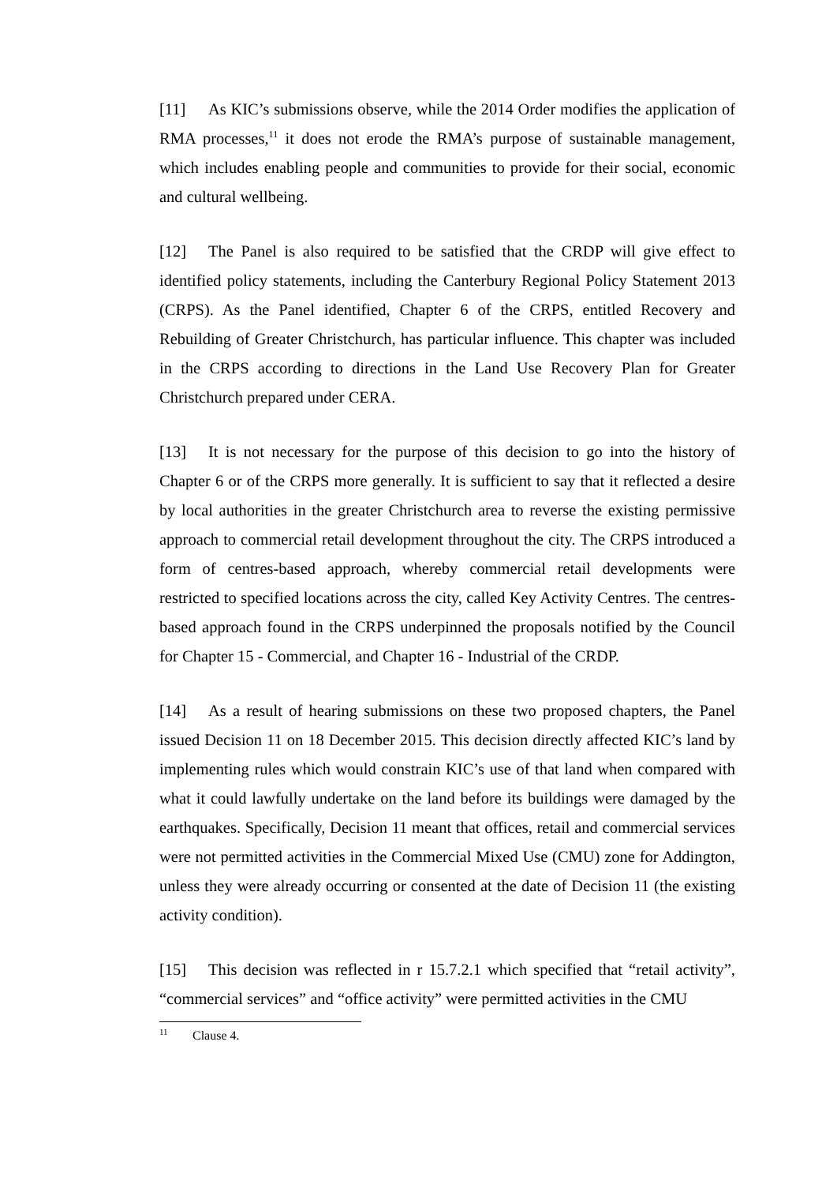[11] As KIC’s submissions observe, while the 2014 Order modifies the application of RMA processes,<sup>11</sup> it does not erode the RMA’s purpose of sustainable management, which includes enabling people and communities to provide for their social, economic and cultural wellbeing.
[12] The Panel is also required to be satisfied that the CRDP will give effect to identified policy statements, including the Canterbury Regional Policy Statement 2013 (CRPS). As the Panel identified, Chapter 6 of the CRPS, entitled Recovery and Rebuilding of Greater Christchurch, has particular influence. This chapter was included in the CRPS according to directions in the Land Use Recovery Plan for Greater Christchurch prepared under CERA.
[13] It is not necessary for the purpose of this decision to go into the history of Chapter 6 or of the CRPS more generally. It is sufficient to say that it reflected a desire by local authorities in the greater Christchurch area to reverse the existing permissive approach to commercial retail development throughout the city. The CRPS introduced a form of centres-based approach, whereby commercial retail developments were restricted to specified locations across the city, called Key Activity Centres. The centres-based approach found in the CRPS underpinned the proposals notified by the Council for Chapter 15 - Commercial, and Chapter 16 - Industrial of the CRDP.
[14] As a result of hearing submissions on these two proposed chapters, the Panel issued Decision 11 on 18 December 2015. This decision directly affected KIC’s land by implementing rules which would constrain KIC’s use of that land when compared with what it could lawfully undertake on the land before its buildings were damaged by the earthquakes. Specifically, Decision 11 meant that offices, retail and commercial services were not permitted activities in the Commercial Mixed Use (CMU) zone for Addington, unless they were already occurring or consented at the date of Decision 11 (the existing activity condition).
[15] This decision was reflected in r 15.7.2.1 which specified that “retail activity”, “commercial services” and “office activity” were permitted activities in the CMU
<sup>11</sup> Clause 4.